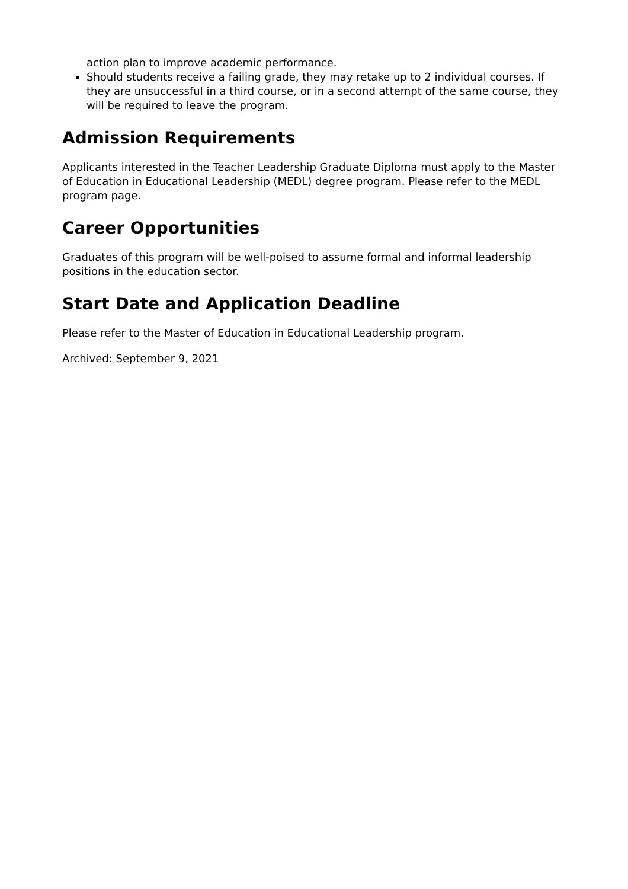action plan to improve academic performance.
Should students receive a failing grade, they may retake up to 2 individual courses. If they are unsuccessful in a third course, or in a second attempt of the same course, they will be required to leave the program.
Admission Requirements
Applicants interested in the Teacher Leadership Graduate Diploma must apply to the Master of Education in Educational Leadership (MEDL) degree program. Please refer to the MEDL program page.
Career Opportunities
Graduates of this program will be well-poised to assume formal and informal leadership positions in the education sector.
Start Date and Application Deadline
Please refer to the Master of Education in Educational Leadership program.
Archived: September 9, 2021